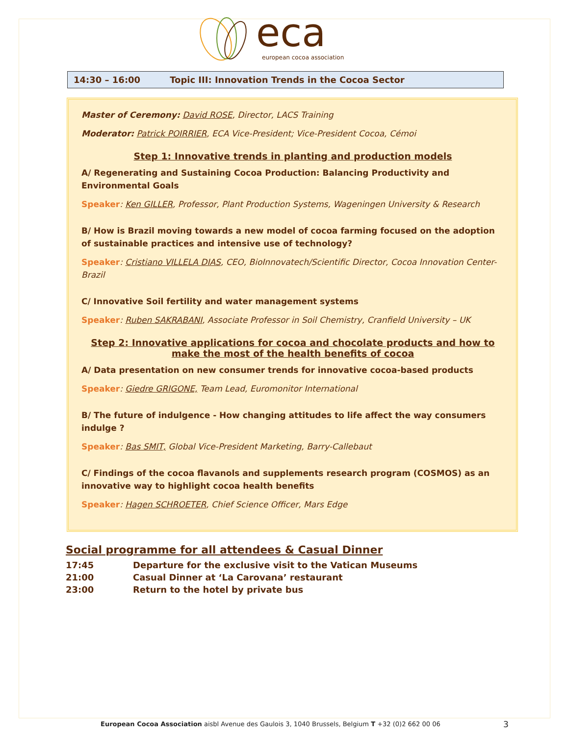eca
european cocoa association
14:30 – 16:00 Topic III: Innovation Trends in the Cocoa Sector
Master of Ceremony: David ROSE, Director, LACS Training
Moderator: Patrick POIRRIER, ECA Vice-President; Vice-President Cocoa, Cémoi
Step 1: Innovative trends in planting and production models
A/ Regenerating and Sustaining Cocoa Production: Balancing Productivity and Environmental Goals
Speaker: Ken GILLER, Professor, Plant Production Systems, Wageningen University & Research
B/ How is Brazil moving towards a new model of cocoa farming focused on the adoption of sustainable practices and intensive use of technology?
Speaker: Cristiano VILLELA DIAS, CEO, BioInnovatech/Scientific Director, Cocoa Innovation Center-Brazil
C/ Innovative Soil fertility and water management systems
Speaker: Ruben SAKRABANI, Associate Professor in Soil Chemistry, Cranfield University – UK
Step 2: Innovative applications for cocoa and chocolate products and how to make the most of the health benefits of cocoa
A/ Data presentation on new consumer trends for innovative cocoa-based products
Speaker: Giedre GRIGONE, Team Lead, Euromonitor International
B/ The future of indulgence - How changing attitudes to life affect the way consumers indulge ?
Speaker: Bas SMIT, Global Vice-President Marketing, Barry-Callebaut
C/ Findings of the cocoa flavanols and supplements research program (COSMOS) as an innovative way to highlight cocoa health benefits
Speaker: Hagen SCHROETER, Chief Science Officer, Mars Edge
Social programme for all attendees & Casual Dinner
| 17:45 | Departure for the exclusive visit to the Vatican Museums |
| 21:00 | Casual Dinner at ‘La Carovana’ restaurant |
| 23:00 | Return to the hotel by private bus |
European Cocoa Association aisbl Avenue des Gaulois 3, 1040 Brussels, Belgium T +32 (0)2 662 00 06
3